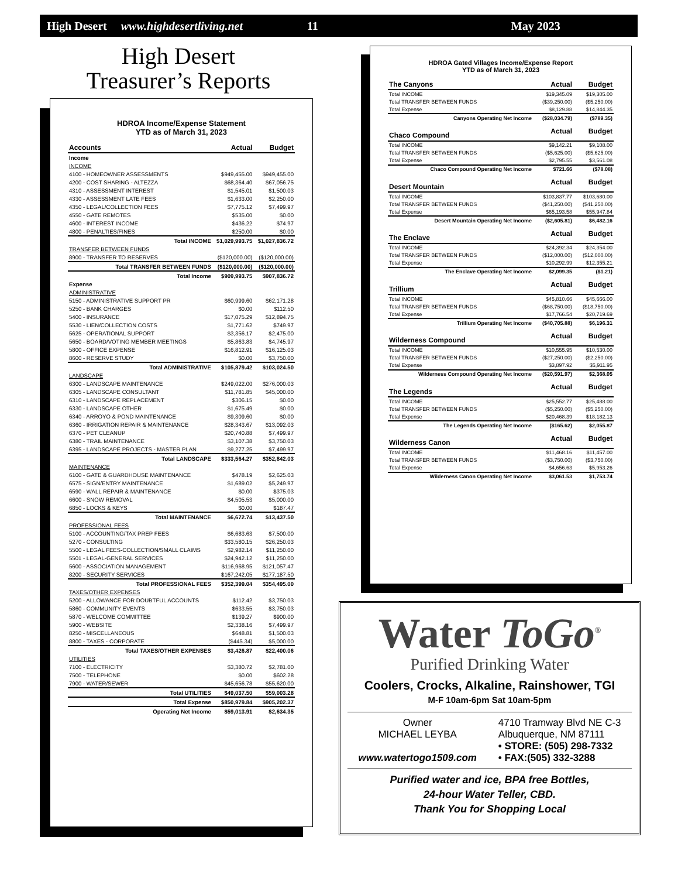High Desert www.highdesertliving.net 11 May 2023
High Desert
Treasurer’s Reports
HDROA Income/Expense Statement
YTD as of March 31, 2023
| Accounts | Actual | Budget |
| --- | --- | --- |
| Income | | |
| INCOME | | |
| 4100 - HOMEOWNER ASSESSMENTS | $949,455.00 | $949,455.00 |
| 4200 - COST SHARING - ALTEZZA | $68,364.40 | $67,056.75 |
| 4310 - ASSESSMENT INTEREST | $1,545.01 | $1,500.03 |
| 4330 - ASSESSMENT LATE FEES | $1,633.00 | $2,250.00 |
| 4350 - LEGAL/COLLECTION FEES | $7,775.12 | $7,499.97 |
| 4550 - GATE REMOTES | $535.00 | $0.00 |
| 4600 - INTEREST INCOME | $436.22 | $74.97 |
| 4800 - PENALTIES/FINES | $250.00 | $0.00 |
| Total INCOME | $1,029,993.75 | $1,027,836.72 |
| TRANSFER BETWEEN FUNDS | | |
| 8900 - TRANSFER TO RESERVES | ($120,000.00) | ($120,000.00) |
| Total TRANSFER BETWEEN FUNDS | ($120,000.00) | ($120,000.00) |
| Total Income | $909,993.75 | $907,836.72 |
| Expense | | |
| ADMINISTRATIVE | | |
| 5150 - ADMINISTRATIVE SUPPORT PR | $60,999.60 | $62,171.28 |
| 5250 - BANK CHARGES | $0.00 | $112.50 |
| 5400 - INSURANCE | $17,075.29 | $12,894.75 |
| 5530 - LIEN/COLLECTION COSTS | $1,771.62 | $749.97 |
| 5625 - OPERATIONAL SUPPORT | $3,356.17 | $2,475.00 |
| 5650 - BOARD/VOTING MEMBER MEETINGS | $5,863.83 | $4,745.97 |
| 5800 - OFFICE EXPENSE | $16,812.91 | $16,125.03 |
| 8600 - RESERVE STUDY | $0.00 | $3,750.00 |
| Total ADMINISTRATIVE | $105,879.42 | $103,024.50 |
| LANDSCAPE | | |
| 6300 - LANDSCAPE MAINTENANCE | $249,022.00 | $276,000.03 |
| 6305 - LANDSCAPE CONSULTANT | $11,781.85 | $45,000.00 |
| 6310 - LANDSCAPE REPLACEMENT | $306.15 | $0.00 |
| 6330 - LANDSCAPE OTHER | $1,675.49 | $0.00 |
| 6340 - ARROYO & POND MAINTENANCE | $9,309.60 | $0.00 |
| 6360 - IRRIGATION REPAIR & MAINTENANCE | $28,343.67 | $13,092.03 |
| 6370 - PET CLEANUP | $20,740.88 | $7,499.97 |
| 6380 - TRAIL MAINTENANCE | $3,107.38 | $3,750.03 |
| 6395 - LANDSCAPE PROJECTS - MASTER PLAN | $9,277.25 | $7,499.97 |
| Total LANDSCAPE | $333,564.27 | $352,842.03 |
| MAINTENANCE | | |
| 6100 - GATE & GUARDHOUSE MAINTENANCE | $478.19 | $2,625.03 |
| 6575 - SIGN/ENTRY MAINTENANCE | $1,689.02 | $5,249.97 |
| 6590 - WALL REPAIR & MAINTENANCE | $0.00 | $375.03 |
| 6600 - SNOW REMOVAL | $4,505.53 | $5,000.00 |
| 6850 - LOCKS & KEYS | $0.00 | $187.47 |
| Total MAINTENANCE | $6,672.74 | $13,437.50 |
| PROFESSIONAL FEES | | |
| 5100 - ACCOUNTING/TAX PREP FEES | $6,683.63 | $7,500.00 |
| 5270 - CONSULTING | $33,580.15 | $26,250.03 |
| 5500 - LEGAL FEES-COLLECTION/SMALL CLAIMS | $2,982.14 | $11,250.00 |
| 5501 - LEGAL-GENERAL SERVICES | $24,942.12 | $11,250.00 |
| 5600 - ASSOCIATION MANAGEMENT | $116,968.95 | $121,057.47 |
| 8200 - SECURITY SERVICES | $167,242.05 | $177,187.50 |
| Total PROFESSIONAL FEES | $352,399.04 | $354,495.00 |
| TAXES/OTHER EXPENSES | | |
| 5200 - ALLOWANCE FOR DOUBTFUL ACCOUNTS | $112.42 | $3,750.03 |
| 5860 - COMMUNITY EVENTS | $633.55 | $3,750.03 |
| 5870 - WELCOME COMMITTEE | $139.27 | $900.00 |
| 5900 - WEBSITE | $2,338.16 | $7,499.97 |
| 8250 - MISCELLANEOUS | $648.81 | $1,500.03 |
| 8800 - TAXES - CORPORATE | ($445.34) | $5,000.00 |
| Total TAXES/OTHER EXPENSES | $3,426.87 | $22,400.06 |
| UTILITIES | | |
| 7100 - ELECTRICITY | $3,380.72 | $2,781.00 |
| 7500 - TELEPHONE | $0.00 | $602.28 |
| 7900 - WATER/SEWER | $45,656.78 | $55,620.00 |
| Total UTILITIES | $49,037.50 | $59,003.28 |
| Total Expense | $850,979.84 | $905,202.37 |
| Operating Net Income | $59,013.91 | $2,634.35 |
HDROA Gated Villages Income/Expense Report
YTD as of March 31, 2023
| The Canyons | Actual | Budget |
| --- | --- | --- |
| Total INCOME | $19,345.09 | $19,305.00 |
| Total TRANSFER BETWEEN FUNDS | ($39,250.00) | ($5,250.00) |
| Total Expense | $8,129.88 | $14,844.35 |
| Canyons Operating Net Income | ($28,034.79) | ($789.35) |
| Chaco Compound | Actual | Budget |
| Total INCOME | $9,142.21 | $9,108.00 |
| Total TRANSFER BETWEEN FUNDS | ($5,625.00) | ($5,625.00) |
| Total Expense | $2,795.55 | $3,561.08 |
| Chaco Compound Operating Net Income | $721.66 | ($78.08) |
| Desert Mountain | Actual | Budget |
| Total INCOME | $103,837.77 | $103,680.00 |
| Total TRANSFER BETWEEN FUNDS | ($41,250.00) | ($41,250.00) |
| Total Expense | $65,193.58 | $55,947.84 |
| Desert Mountain Operating Net Income | ($2,605.81) | $6,482.16 |
| The Enclave | Actual | Budget |
| Total INCOME | $24,392.34 | $24,354.00 |
| Total TRANSFER BETWEEN FUNDS | ($12,000.00) | ($12,000.00) |
| Total Expense | $10,292.99 | $12,355.21 |
| The Enclave Operating Net Income | $2,099.35 | ($1.21) |
| Trillium | Actual | Budget |
| Total INCOME | $45,810.66 | $45,666.00 |
| Total TRANSFER BETWEEN FUNDS | ($68,750.00) | ($18,750.00) |
| Total Expense | $17,766.54 | $20,719.69 |
| Trillium Operating Net Income | ($40,705.88) | $6,196.31 |
| Wilderness Compound | Actual | Budget |
| Total INCOME | $10,555.95 | $10,530.00 |
| Total TRANSFER BETWEEN FUNDS | ($27,250.00) | ($2,250.00) |
| Total Expense | $3,897.92 | $5,911.95 |
| Wilderness Compound Operating Net Income | ($20,591.97) | $2,368.05 |
| The Legends | Actual | Budget |
| Total INCOME | $25,552.77 | $25,488.00 |
| Total TRANSFER BETWEEN FUNDS | ($5,250.00) | ($5,250.00) |
| Total Expense | $20,468.39 | $18,182.13 |
| The Legends Operating Net Income | ($165.62) | $2,055.87 |
| Wilderness Canon | Actual | Budget |
| Total INCOME | $11,468.16 | $11,457.00 |
| Total TRANSFER BETWEEN FUNDS | ($3,750.00) | ($3,750.00) |
| Total Expense | $4,656.63 | $5,953.26 |
| Wilderness Canon Operating Net Income | $3,061.53 | $1,753.74 |
Water ToGo<sup>®</sup>
Purified Drinking Water
Coolers, Crocks, Alkaline, Rainshower, TGI
M-F 10am-6pm Sat 10am-5pm
Owner
MICHAEL LEYBA
www.watertogo1509.com
4710 Tramway Blvd NE C-3
Albuquerque, NM 87111
• STORE: (505) 298-7332
• FAX:(505) 332-3288
Purified water and ice, BPA free Bottles,
24-hour Water Teller, CBD.
Thank You for Shopping Local